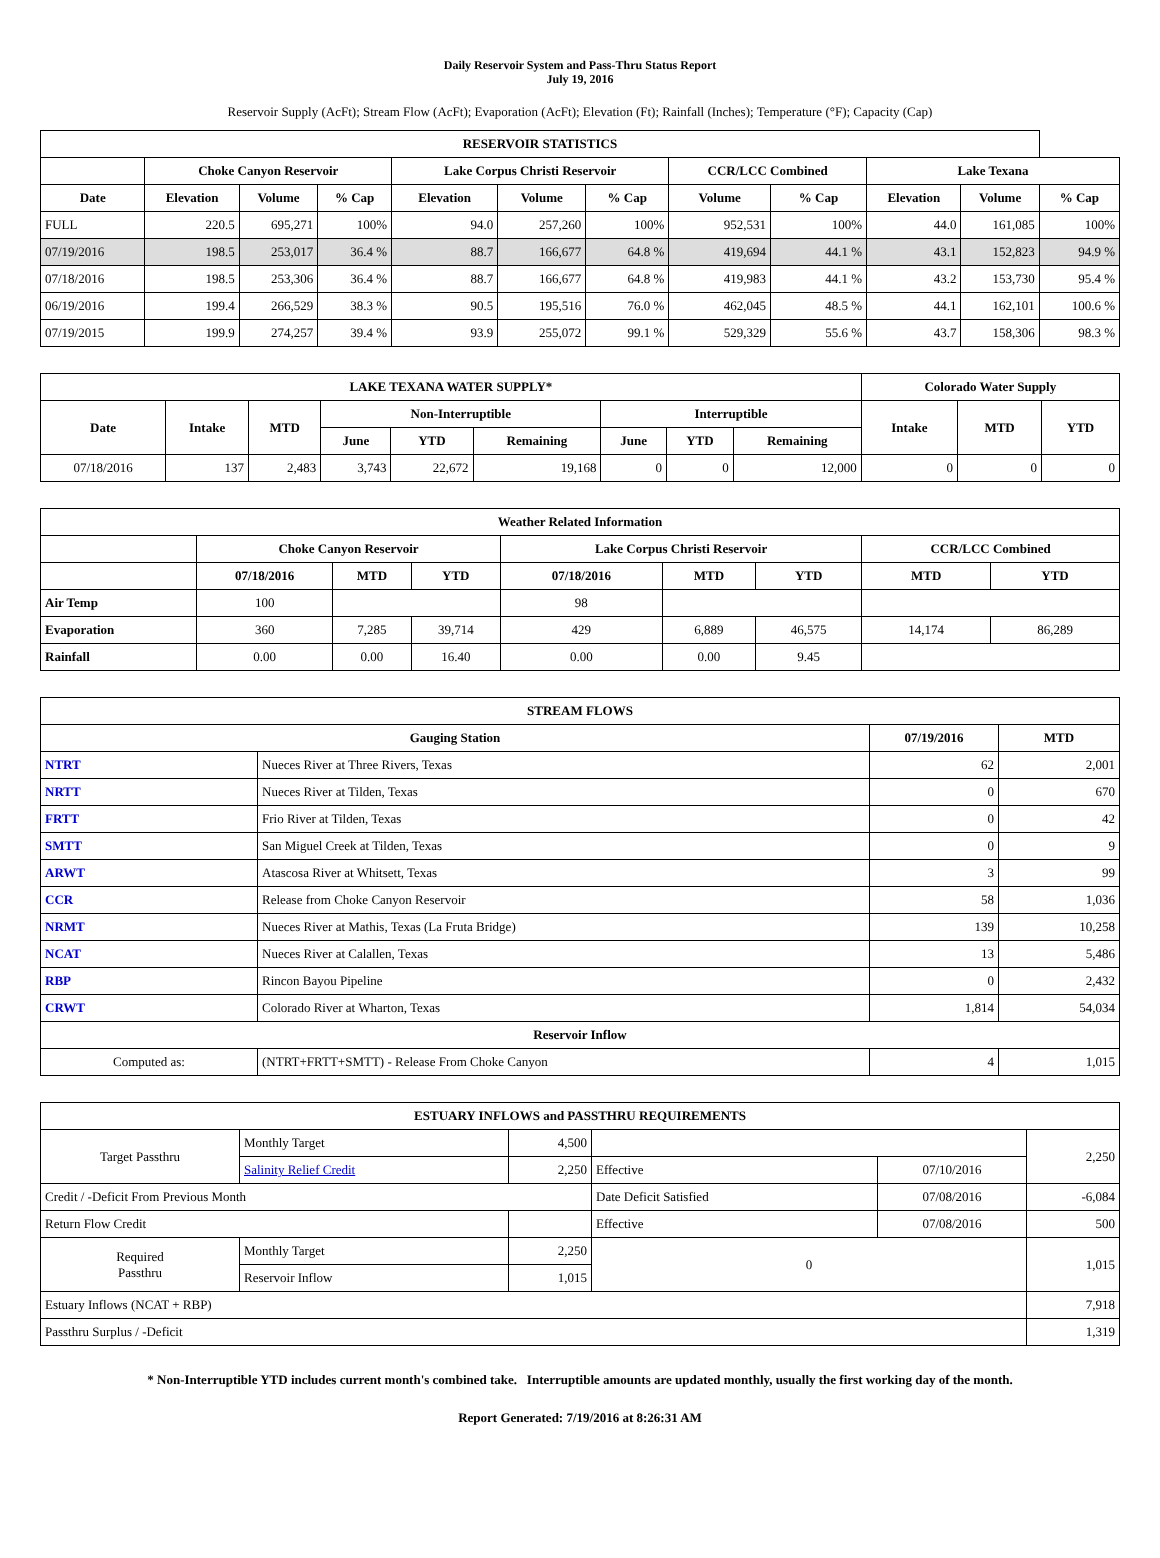Daily Reservoir System and Pass-Thru Status Report
July 19, 2016
Reservoir Supply (AcFt); Stream Flow (AcFt); Evaporation (AcFt); Elevation (Ft); Rainfall (Inches); Temperature (°F); Capacity (Cap)
| RESERVOIR STATISTICS | | | | | | | | | | | |
| --- | --- | --- | --- | --- | --- | --- | --- | --- | --- | --- | --- |
| | Choke Canyon Reservoir | | | Lake Corpus Christi Reservoir | | | CCR/LCC Combined | | Lake Texana | | |
| Date | Elevation | Volume | % Cap | Elevation | Volume | % Cap | Volume | % Cap | Elevation | Volume | % Cap |
| FULL | 220.5 | 695,271 | 100% | 94.0 | 257,260 | 100% | 952,531 | 100% | 44.0 | 161,085 | 100% |
| 07/19/2016 | 198.5 | 253,017 | 36.4 % | 88.7 | 166,677 | 64.8 % | 419,694 | 44.1 % | 43.1 | 152,823 | 94.9 % |
| 07/18/2016 | 198.5 | 253,306 | 36.4 % | 88.7 | 166,677 | 64.8 % | 419,983 | 44.1 % | 43.2 | 153,730 | 95.4 % |
| 06/19/2016 | 199.4 | 266,529 | 38.3 % | 90.5 | 195,516 | 76.0 % | 462,045 | 48.5 % | 44.1 | 162,101 | 100.6 % |
| 07/19/2015 | 199.9 | 274,257 | 39.4 % | 93.9 | 255,072 | 99.1 % | 529,329 | 55.6 % | 43.7 | 158,306 | 98.3 % |
| LAKE TEXANA WATER SUPPLY* | | | | | | | | | Colorado Water Supply | | |
| --- | --- | --- | --- | --- | --- | --- | --- | --- | --- | --- | --- |
| Date | Intake | MTD | Non-Interruptible | | | Interruptible | | | Intake | MTD | YTD |
| | | | June | YTD | Remaining | June | YTD | Remaining | | | |
| 07/18/2016 | 137 | 2,483 | 3,743 | 22,672 | 19,168 | 0 | 0 | 12,000 | 0 | 0 | 0 |
| Weather Related Information | | | | | | | | |
| --- | --- | --- | --- | --- | --- | --- | --- | --- |
| | Choke Canyon Reservoir | | | Lake Corpus Christi Reservoir | | | CCR/LCC Combined | |
| | 07/18/2016 | MTD | YTD | 07/18/2016 | MTD | YTD | MTD | YTD |
| Air Temp | 100 | | | 98 | | | | |
| Evaporation | 360 | 7,285 | 39,714 | 429 | 6,889 | 46,575 | 14,174 | 86,289 |
| Rainfall | 0.00 | 0.00 | 16.40 | 0.00 | 0.00 | 9.45 | | |
| STREAM FLOWS | | | |
| --- | --- | --- | --- |
| Gauging Station | | 07/19/2016 | MTD |
| NTRT | Nueces River at Three Rivers, Texas | 62 | 2,001 |
| NRTT | Nueces River at Tilden, Texas | 0 | 670 |
| FRTT | Frio River at Tilden, Texas | 0 | 42 |
| SMTT | San Miguel Creek at Tilden, Texas | 0 | 9 |
| ARWT | Atascosa River at Whitsett, Texas | 3 | 99 |
| CCR | Release from Choke Canyon Reservoir | 58 | 1,036 |
| NRMT | Nueces River at Mathis, Texas (La Fruta Bridge) | 139 | 10,258 |
| NCAT | Nueces River at Calallen, Texas | 13 | 5,486 |
| RBP | Rincon Bayou Pipeline | 0 | 2,432 |
| CRWT | Colorado River at Wharton, Texas | 1,814 | 54,034 |
| Reservoir Inflow | | | |
| Computed as: | (NTRT+FRTT+SMTT) - Release From Choke Canyon | 4 | 1,015 |
| ESTUARY INFLOWS and PASSTHRU REQUIREMENTS | | | | | |
| --- | --- | --- | --- | --- | --- |
| Target Passthru | Monthly Target | 4,500 | | | 2,250 |
| | Salinity Relief Credit | 2,250 | Effective | 07/10/2016 | |
| Credit / -Deficit From Previous Month | | | Date Deficit Satisfied | 07/08/2016 | -6,084 |
| Return Flow Credit | | | Effective | 07/08/2016 | 500 |
| Required Passthru | Monthly Target | 2,250 | 0 | | 1,015 |
| | Reservoir Inflow | 1,015 | | | |
| Estuary Inflows (NCAT + RBP) | | | | | 7,918 |
| Passthru Surplus / -Deficit | | | | | 1,319 |
* Non-Interruptible YTD includes current month's combined take. Interruptible amounts are updated monthly, usually the first working day of the month.
Report Generated: 7/19/2016 at 8:26:31 AM